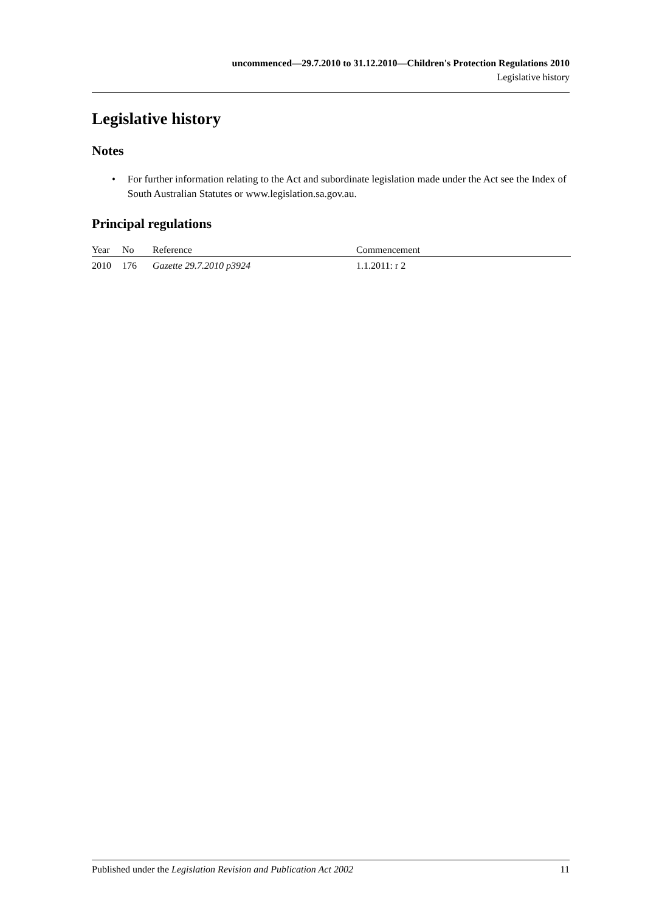uncommenced—29.7.2010 to 31.12.2010—Children's Protection Regulations 2010
Legislative history
Legislative history
Notes
• For further information relating to the Act and subordinate legislation made under the Act see the Index of South Australian Statutes or www.legislation.sa.gov.au.
Principal regulations
| Year | No | Reference | Commencement |
| --- | --- | --- | --- |
| 2010 | 176 | Gazette 29.7.2010 p3924 | 1.1.2011: r 2 |
Published under the Legislation Revision and Publication Act 2002 11